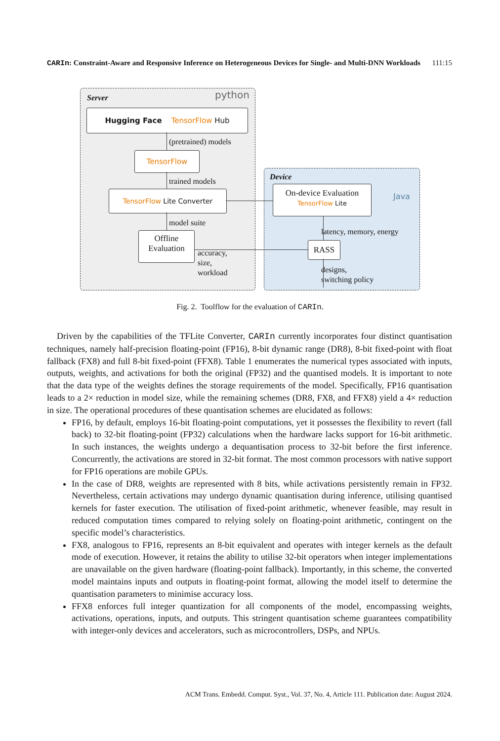CARIn: Constraint-Aware and Responsive Inference on Heterogeneous Devices for Single- and Multi-DNN Workloads 111:15
Server python
Hugging Face TensorFlow Hub
(pretrained) models
TensorFlow
trained models
TensorFlow Lite Converter
model suite
Offline
Evaluation
accuracy,
size,
workload
Device
Java
On-device Evaluation
TensorFlow Lite
latency, memory, energy
RASS
designs,
switching policy
Fig. 2. Toolflow for the evaluation of CARIn.
Driven by the capabilities of the TFLite Converter, CARIn currently incorporates four distinct quantisation techniques, namely half-precision floating-point (FP16), 8-bit dynamic range (DR8), 8-bit fixed-point with float fallback (FX8) and full 8-bit fixed-point (FFX8). Table 1 enumerates the numerical types associated with inputs, outputs, weights, and activations for both the original (FP32) and the quantised models. It is important to note that the data type of the weights defines the storage requirements of the model. Specifically, FP16 quantisation leads to a 2× reduction in model size, while the remaining schemes (DR8, FX8, and FFX8) yield a 4× reduction in size. The operational procedures of these quantisation schemes are elucidated as follows:
FP16, by default, employs 16-bit floating-point computations, yet it possesses the flexibility to revert (fall back) to 32-bit floating-point (FP32) calculations when the hardware lacks support for 16-bit arithmetic. In such instances, the weights undergo a dequantisation process to 32-bit before the first inference. Concurrently, the activations are stored in 32-bit format. The most common processors with native support for FP16 operations are mobile GPUs.
In the case of DR8, weights are represented with 8 bits, while activations persistently remain in FP32. Nevertheless, certain activations may undergo dynamic quantisation during inference, utilising quantised kernels for faster execution. The utilisation of fixed-point arithmetic, whenever feasible, may result in reduced computation times compared to relying solely on floating-point arithmetic, contingent on the specific model’s characteristics.
FX8, analogous to FP16, represents an 8-bit equivalent and operates with integer kernels as the default mode of execution. However, it retains the ability to utilise 32-bit operators when integer implementations are unavailable on the given hardware (floating-point fallback). Importantly, in this scheme, the converted model maintains inputs and outputs in floating-point format, allowing the model itself to determine the quantisation parameters to minimise accuracy loss.
FFX8 enforces full integer quantization for all components of the model, encompassing weights, activations, operations, inputs, and outputs. This stringent quantisation scheme guarantees compatibility with integer-only devices and accelerators, such as microcontrollers, DSPs, and NPUs.
ACM Trans. Embedd. Comput. Syst., Vol. 37, No. 4, Article 111. Publication date: August 2024.